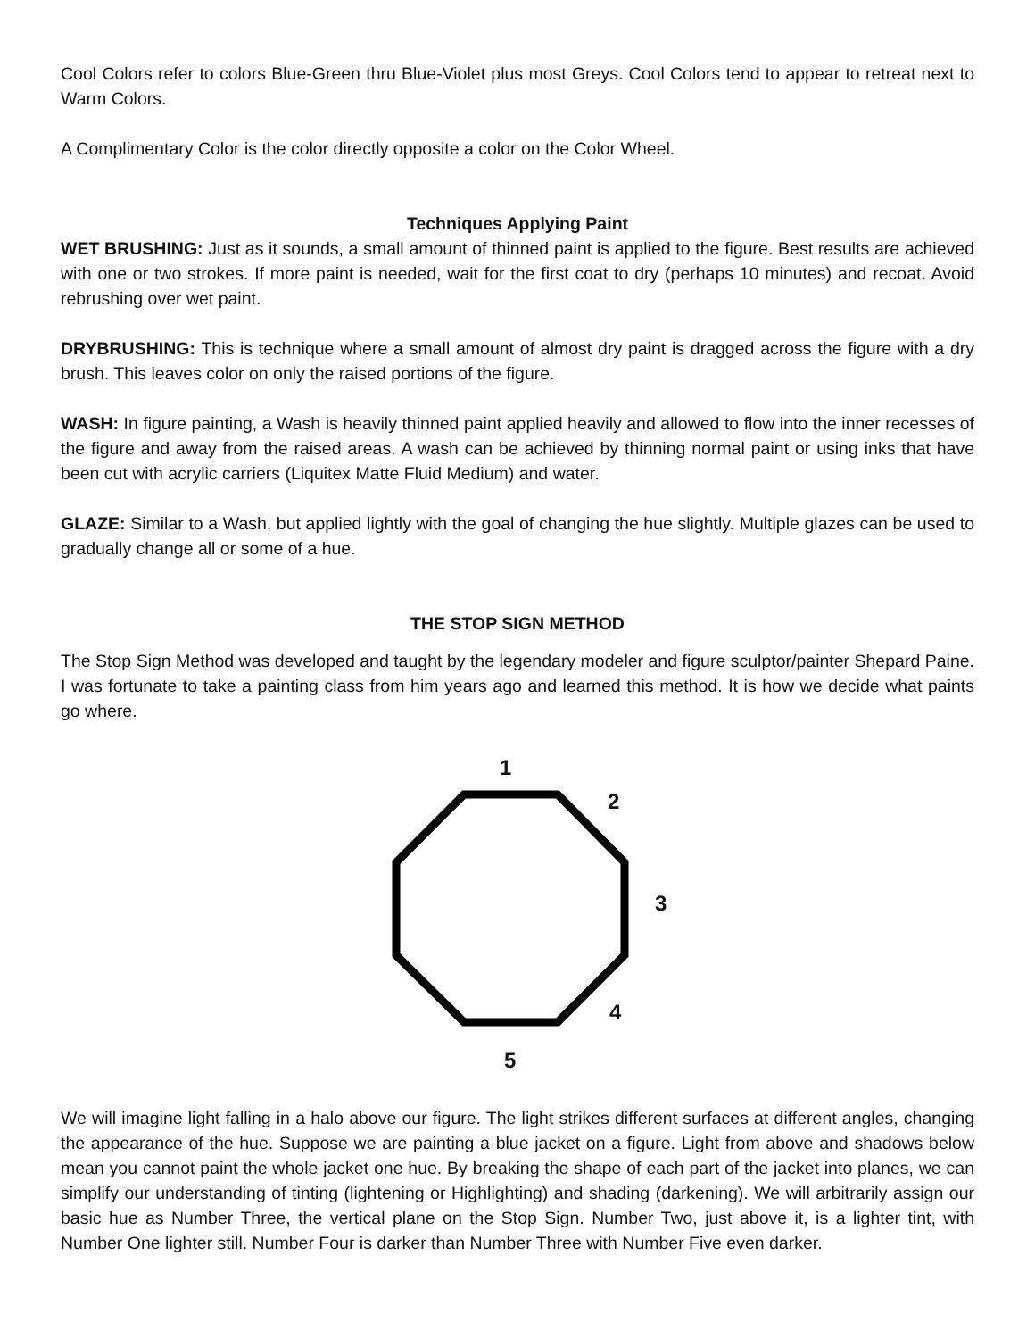Cool Colors refer to colors Blue-Green thru Blue-Violet plus most Greys. Cool Colors tend to appear to retreat next to Warm Colors.
A Complimentary Color is the color directly opposite a color on the Color Wheel.
Techniques Applying Paint
WET BRUSHING: Just as it sounds, a small amount of thinned paint is applied to the figure. Best results are achieved with one or two strokes. If more paint is needed, wait for the first coat to dry (perhaps 10 minutes) and recoat. Avoid rebrushing over wet paint.
DRYBRUSHING: This is technique where a small amount of almost dry paint is dragged across the figure with a dry brush. This leaves color on only the raised portions of the figure.
WASH: In figure painting, a Wash is heavily thinned paint applied heavily and allowed to flow into the inner recesses of the figure and away from the raised areas. A wash can be achieved by thinning normal paint or using inks that have been cut with acrylic carriers (Liquitex Matte Fluid Medium) and water.
GLAZE: Similar to a Wash, but applied lightly with the goal of changing the hue slightly. Multiple glazes can be used to gradually change all or some of a hue.
THE STOP SIGN METHOD
The Stop Sign Method was developed and taught by the legendary modeler and figure sculptor/painter Shepard Paine. I was fortunate to take a painting class from him years ago and learned this method. It is how we decide what paints go where.
1
2
3
4
5
We will imagine light falling in a halo above our figure. The light strikes different surfaces at different angles, changing the appearance of the hue. Suppose we are painting a blue jacket on a figure. Light from above and shadows below mean you cannot paint the whole jacket one hue. By breaking the shape of each part of the jacket into planes, we can simplify our understanding of tinting (lightening or Highlighting) and shading (darkening). We will arbitrarily assign our basic hue as Number Three, the vertical plane on the Stop Sign. Number Two, just above it, is a lighter tint, with Number One lighter still. Number Four is darker than Number Three with Number Five even darker.